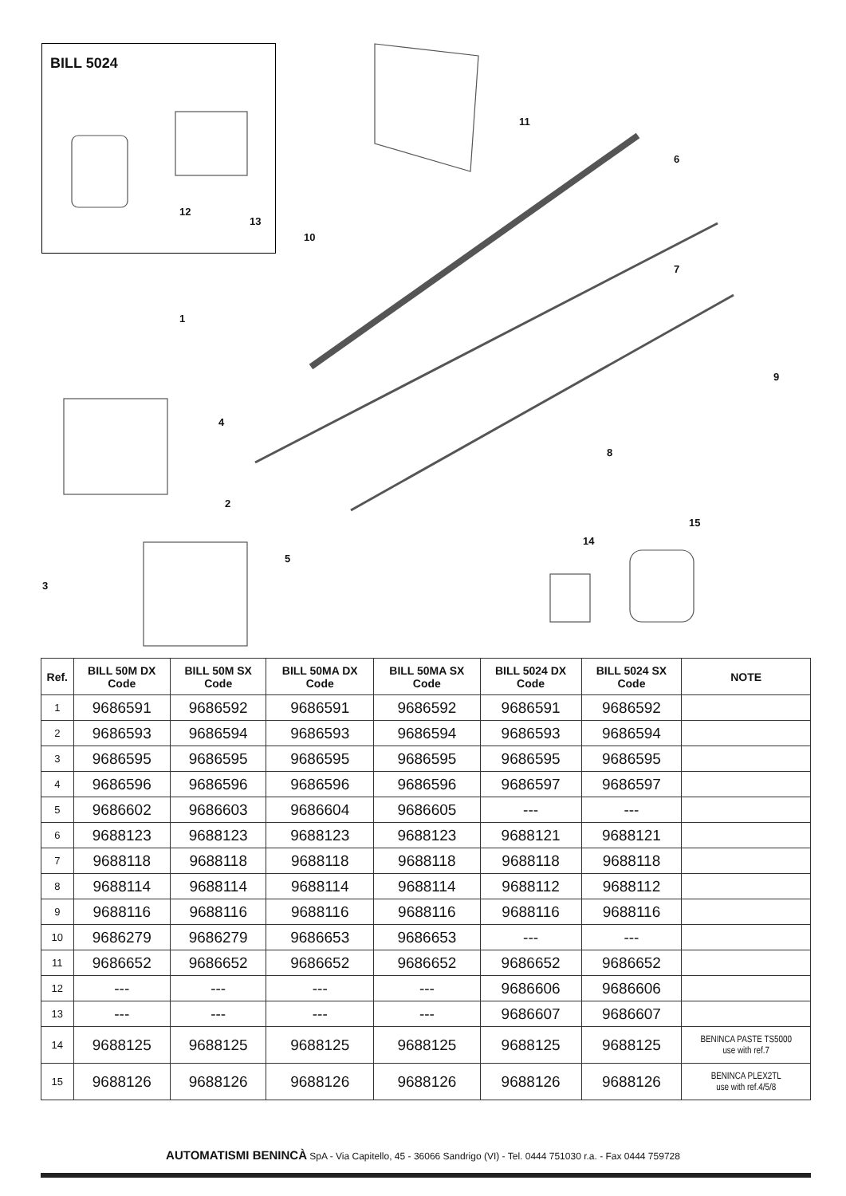BILL 5024
12
13
10
11
6
7
1
9
4
8
2
15
14
5
3
| Ref. | BILL 50M DX Code | BILL 50M SX Code | BILL 50MA DX Code | BILL 50MA SX Code | BILL 5024 DX Code | BILL 5024 SX Code | NOTE |
| --- | --- | --- | --- | --- | --- | --- | --- |
| 1 | 9686591 | 9686592 | 9686591 | 9686592 | 9686591 | 9686592 | |
| 2 | 9686593 | 9686594 | 9686593 | 9686594 | 9686593 | 9686594 | |
| 3 | 9686595 | 9686595 | 9686595 | 9686595 | 9686595 | 9686595 | |
| 4 | 9686596 | 9686596 | 9686596 | 9686596 | 9686597 | 9686597 | |
| 5 | 9686602 | 9686603 | 9686604 | 9686605 | --- | --- | |
| 6 | 9688123 | 9688123 | 9688123 | 9688123 | 9688121 | 9688121 | |
| 7 | 9688118 | 9688118 | 9688118 | 9688118 | 9688118 | 9688118 | |
| 8 | 9688114 | 9688114 | 9688114 | 9688114 | 9688112 | 9688112 | |
| 9 | 9688116 | 9688116 | 9688116 | 9688116 | 9688116 | 9688116 | |
| 10 | 9686279 | 9686279 | 9686653 | 9686653 | --- | --- | |
| 11 | 9686652 | 9686652 | 9686652 | 9686652 | 9686652 | 9686652 | |
| 12 | --- | --- | --- | --- | 9686606 | 9686606 | |
| 13 | --- | --- | --- | --- | 9686607 | 9686607 | |
| 14 | 9688125 | 9688125 | 9688125 | 9688125 | 9688125 | 9688125 | BENINCA PASTE TS5000 use with ref.7 |
| 15 | 9688126 | 9688126 | 9688126 | 9688126 | 9688126 | 9688126 | BENINCA PLEX2TL use with ref.4/5/8 |
AUTOMATISMI BENINCÀ SpA - Via Capitello, 45 - 36066 Sandrigo (VI) - Tel. 0444 751030 r.a. - Fax 0444 759728